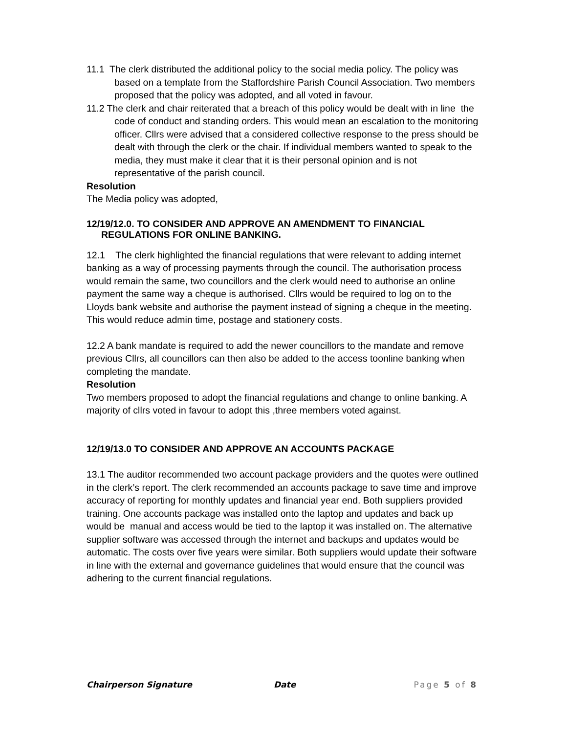11.1 The clerk distributed the additional policy to the social media policy. The policy was based on a template from the Staffordshire Parish Council Association. Two members proposed that the policy was adopted, and all voted in favour.
11.2 The clerk and chair reiterated that a breach of this policy would be dealt with in line the code of conduct and standing orders. This would mean an escalation to the monitoring officer. Cllrs were advised that a considered collective response to the press should be dealt with through the clerk or the chair. If individual members wanted to speak to the media, they must make it clear that it is their personal opinion and is not representative of the parish council.
Resolution
The Media policy was adopted,
12/19/12.0. TO CONSIDER AND APPROVE AN AMENDMENT TO FINANCIAL REGULATIONS FOR ONLINE BANKING.
12.1 The clerk highlighted the financial regulations that were relevant to adding internet banking as a way of processing payments through the council. The authorisation process would remain the same, two councillors and the clerk would need to authorise an online payment the same way a cheque is authorised. Cllrs would be required to log on to the Lloyds bank website and authorise the payment instead of signing a cheque in the meeting. This would reduce admin time, postage and stationery costs.
12.2 A bank mandate is required to add the newer councillors to the mandate and remove previous Cllrs, all councillors can then also be added to the access toonline banking when completing the mandate.
Resolution
Two members proposed to adopt the financial regulations and change to online banking. A majority of cllrs voted in favour to adopt this ,three members voted against.
12/19/13.0 TO CONSIDER AND APPROVE AN ACCOUNTS PACKAGE
13.1 The auditor recommended two account package providers and the quotes were outlined in the clerk’s report. The clerk recommended an accounts package to save time and improve accuracy of reporting for monthly updates and financial year end. Both suppliers provided training. One accounts package was installed onto the laptop and updates and back up would be manual and access would be tied to the laptop it was installed on. The alternative supplier software was accessed through the internet and backups and updates would be automatic. The costs over five years were similar. Both suppliers would update their software in line with the external and governance guidelines that would ensure that the council was adhering to the current financial regulations.
Chairperson Signature Date Page 5 of 8